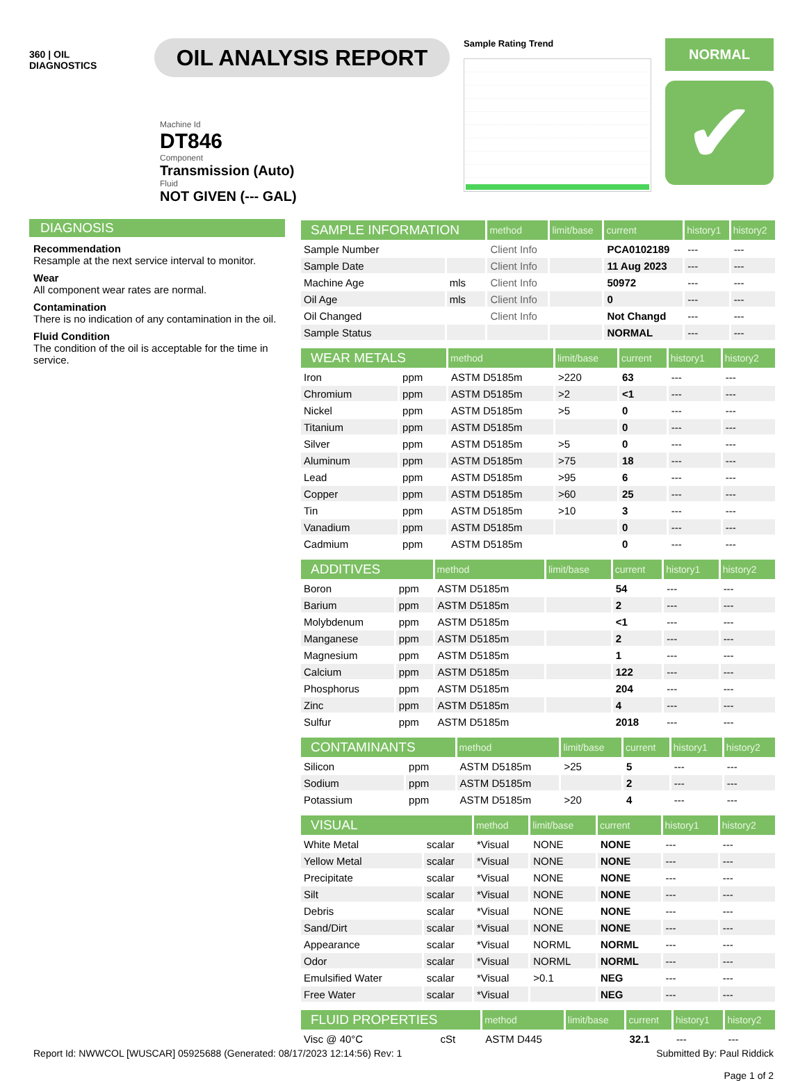360 | OIL
DIAGNOSTICS
OIL ANALYSIS REPORT
Sample Rating Trend
NORMAL
✔
Machine Id
DT846
Component
Transmission (Auto)
Fluid
NOT GIVEN (--- GAL)
DIAGNOSIS
Recommendation
Resample at the next service interval to monitor.
Wear
All component wear rates are normal.
Contamination
There is no indication of any contamination in the oil.
Fluid Condition
The condition of the oil is acceptable for the time in service.
| SAMPLE INFORMATION | | method | limit/base | current | history1 | history2 |
| --- | --- | --- | --- | --- | --- | --- |
| Sample Number | | Client Info | | PCA0102189 | --- | --- |
| Sample Date | | Client Info | | 11 Aug 2023 | --- | --- |
| Machine Age | mls | Client Info | | 50972 | --- | --- |
| Oil Age | mls | Client Info | | 0 | --- | --- |
| Oil Changed | | Client Info | | Not Changd | --- | --- |
| Sample Status | | | | NORMAL | --- | --- |
| WEAR METALS | | method | limit/base | current | history1 | history2 |
| --- | --- | --- | --- | --- | --- | --- |
| Iron | ppm | ASTM D5185m | >220 | 63 | --- | --- |
| Chromium | ppm | ASTM D5185m | >2 | <1 | --- | --- |
| Nickel | ppm | ASTM D5185m | >5 | 0 | --- | --- |
| Titanium | ppm | ASTM D5185m | | 0 | --- | --- |
| Silver | ppm | ASTM D5185m | >5 | 0 | --- | --- |
| Aluminum | ppm | ASTM D5185m | >75 | 18 | --- | --- |
| Lead | ppm | ASTM D5185m | >95 | 6 | --- | --- |
| Copper | ppm | ASTM D5185m | >60 | 25 | --- | --- |
| Tin | ppm | ASTM D5185m | >10 | 3 | --- | --- |
| Vanadium | ppm | ASTM D5185m | | 0 | --- | --- |
| Cadmium | ppm | ASTM D5185m | | 0 | --- | --- |
| ADDITIVES | | method | limit/base | current | history1 | history2 |
| --- | --- | --- | --- | --- | --- | --- |
| Boron | ppm | ASTM D5185m | | 54 | --- | --- |
| Barium | ppm | ASTM D5185m | | 2 | --- | --- |
| Molybdenum | ppm | ASTM D5185m | | <1 | --- | --- |
| Manganese | ppm | ASTM D5185m | | 2 | --- | --- |
| Magnesium | ppm | ASTM D5185m | | 1 | --- | --- |
| Calcium | ppm | ASTM D5185m | | 122 | --- | --- |
| Phosphorus | ppm | ASTM D5185m | | 204 | --- | --- |
| Zinc | ppm | ASTM D5185m | | 4 | --- | --- |
| Sulfur | ppm | ASTM D5185m | | 2018 | --- | --- |
| CONTAMINANTS | | method | limit/base | current | history1 | history2 |
| --- | --- | --- | --- | --- | --- | --- |
| Silicon | ppm | ASTM D5185m | >25 | 5 | --- | --- |
| Sodium | ppm | ASTM D5185m | | 2 | --- | --- |
| Potassium | ppm | ASTM D5185m | >20 | 4 | --- | --- |
| VISUAL | | method | limit/base | current | history1 | history2 |
| --- | --- | --- | --- | --- | --- | --- |
| White Metal | scalar | *Visual | NONE | NONE | --- | --- |
| Yellow Metal | scalar | *Visual | NONE | NONE | --- | --- |
| Precipitate | scalar | *Visual | NONE | NONE | --- | --- |
| Silt | scalar | *Visual | NONE | NONE | --- | --- |
| Debris | scalar | *Visual | NONE | NONE | --- | --- |
| Sand/Dirt | scalar | *Visual | NONE | NONE | --- | --- |
| Appearance | scalar | *Visual | NORML | NORML | --- | --- |
| Odor | scalar | *Visual | NORML | NORML | --- | --- |
| Emulsified Water | scalar | *Visual | >0.1 | NEG | --- | --- |
| Free Water | scalar | *Visual | | NEG | --- | --- |
| FLUID PROPERTIES | | method | limit/base | current | history1 | history2 |
| --- | --- | --- | --- | --- | --- | --- |
| Visc @ 40°C | cSt | ASTM D445 | | 32.1 | --- | --- |
Report Id: NWWCOL [WUSCAR] 05925688 (Generated: 08/17/2023 12:14:56) Rev: 1 Submitted By: Paul Riddick
Page 1 of 2